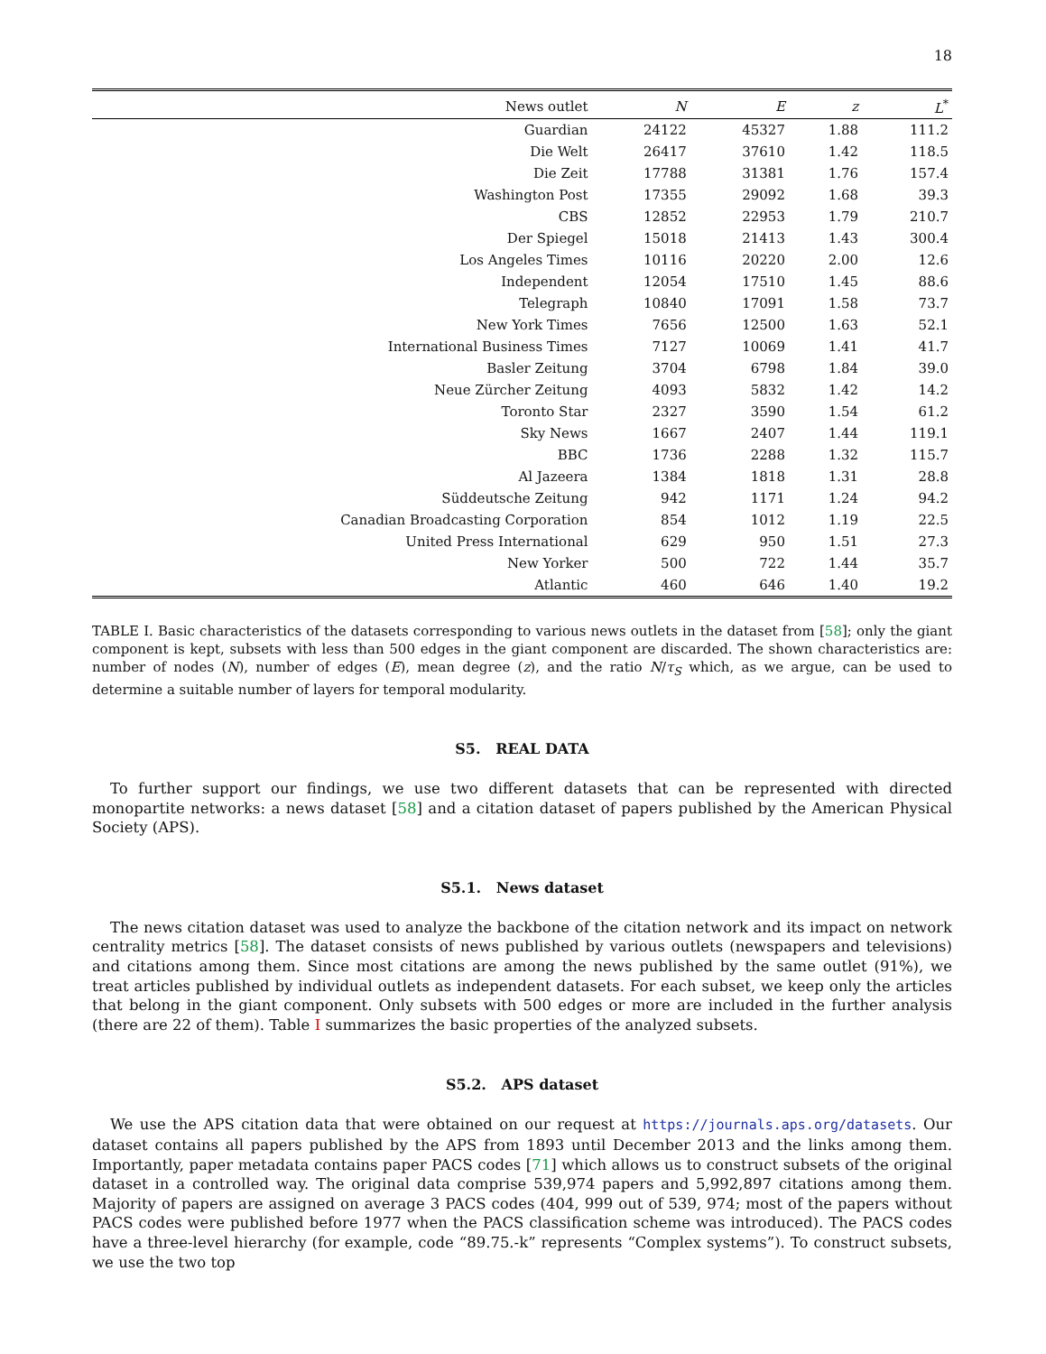18
| News outlet | N | E | z | L<sup>*</sup> |
| --- | --- | --- | --- | --- |
| Guardian | 24122 | 45327 | 1.88 | 111.2 |
| Die Welt | 26417 | 37610 | 1.42 | 118.5 |
| Die Zeit | 17788 | 31381 | 1.76 | 157.4 |
| Washington Post | 17355 | 29092 | 1.68 | 39.3 |
| CBS | 12852 | 22953 | 1.79 | 210.7 |
| Der Spiegel | 15018 | 21413 | 1.43 | 300.4 |
| Los Angeles Times | 10116 | 20220 | 2.00 | 12.6 |
| Independent | 12054 | 17510 | 1.45 | 88.6 |
| Telegraph | 10840 | 17091 | 1.58 | 73.7 |
| New York Times | 7656 | 12500 | 1.63 | 52.1 |
| International Business Times | 7127 | 10069 | 1.41 | 41.7 |
| Basler Zeitung | 3704 | 6798 | 1.84 | 39.0 |
| Neue Zürcher Zeitung | 4093 | 5832 | 1.42 | 14.2 |
| Toronto Star | 2327 | 3590 | 1.54 | 61.2 |
| Sky News | 1667 | 2407 | 1.44 | 119.1 |
| BBC | 1736 | 2288 | 1.32 | 115.7 |
| Al Jazeera | 1384 | 1818 | 1.31 | 28.8 |
| Süddeutsche Zeitung | 942 | 1171 | 1.24 | 94.2 |
| Canadian Broadcasting Corporation | 854 | 1012 | 1.19 | 22.5 |
| United Press International | 629 | 950 | 1.51 | 27.3 |
| New Yorker | 500 | 722 | 1.44 | 35.7 |
| Atlantic | 460 | 646 | 1.40 | 19.2 |
TABLE I. Basic characteristics of the datasets corresponding to various news outlets in the dataset from [58]; only the giant component is kept, subsets with less than 500 edges in the giant component are discarded. The shown characteristics are: number of nodes (N), number of edges (E), mean degree (z), and the ratio N/τ<sub>S</sub> which, as we argue, can be used to determine a suitable number of layers for temporal modularity.
S5. REAL DATA
To further support our findings, we use two different datasets that can be represented with directed monopartite networks: a news dataset [58] and a citation dataset of papers published by the American Physical Society (APS).
S5.1. News dataset
The news citation dataset was used to analyze the backbone of the citation network and its impact on network centrality metrics [58]. The dataset consists of news published by various outlets (newspapers and televisions) and citations among them. Since most citations are among the news published by the same outlet (91%), we treat articles published by individual outlets as independent datasets. For each subset, we keep only the articles that belong in the giant component. Only subsets with 500 edges or more are included in the further analysis (there are 22 of them). Table I summarizes the basic properties of the analyzed subsets.
S5.2. APS dataset
We use the APS citation data that were obtained on our request at https://journals.aps.org/datasets. Our dataset contains all papers published by the APS from 1893 until December 2013 and the links among them. Importantly, paper metadata contains paper PACS codes [71] which allows us to construct subsets of the original dataset in a controlled way. The original data comprise 539,974 papers and 5,992,897 citations among them. Majority of papers are assigned on average 3 PACS codes (404, 999 out of 539, 974; most of the papers without PACS codes were published before 1977 when the PACS classification scheme was introduced). The PACS codes have a three-level hierarchy (for example, code “89.75.-k” represents “Complex systems”). To construct subsets, we use the two top